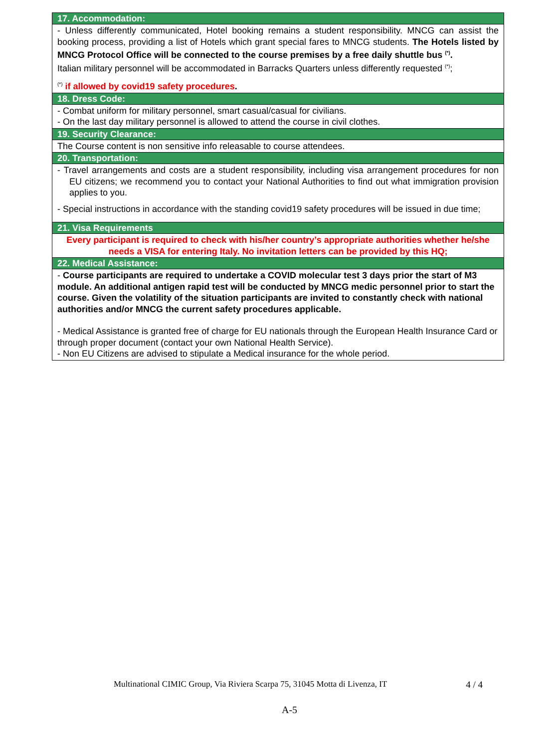| 17. Accommodation: |
| --- |
| - Unless differently communicated, Hotel booking remains a student responsibility. MNCG can assist the booking process, providing a list of Hotels which grant special fares to MNCG students. The Hotels listed by MNCG Protocol Office will be connected to the course premises by a free daily shuttle bus <sup>(*)</sup>. Italian military personnel will be accommodated in Barracks Quarters unless differently requested <sup>(*)</sup>; <sup>(*)</sup> if allowed by covid19 safety procedures . |
| 18. Dress Code: |
| - Combat uniform for military personnel, smart casual/casual for civilians. - On the last day military personnel is allowed to attend the course in civil clothes. |
| 19. Security Clearance: |
| The Course content is non sensitive info releasable to course attendees. |
| 20. Transportation: |
| - Travel arrangements and costs are a student responsibility, including visa arrangement procedures for non EU citizens; we recommend you to contact your National Authorities to find out what immigration provision applies to you. - Special instructions in accordance with the standing covid19 safety procedures will be issued in due time; |
| 21. Visa Requirements |
| Every participant is required to check with his/her country’s appropriate authorities whether he/she needs a VISA for entering Italy. No invitation letters can be provided by this HQ; |
| 22. Medical Assistance: |
| - Course participants are required to undertake a COVID molecular test 3 days prior the start of M3 module. An additional antigen rapid test will be conducted by MNCG medic personnel prior to start the course. Given the volatility of the situation participants are invited to constantly check with national authorities and/or MNCG the current safety procedures applicable. - Medical Assistance is granted free of charge for EU nationals through the European Health Insurance Card or through proper document (contact your own National Health Service). - Non EU Citizens are advised to stipulate a Medical insurance for the whole period. |
Multinational CIMIC Group, Via Riviera Scarpa 75, 31045 Motta di Livenza, IT 4 / 4
A-5